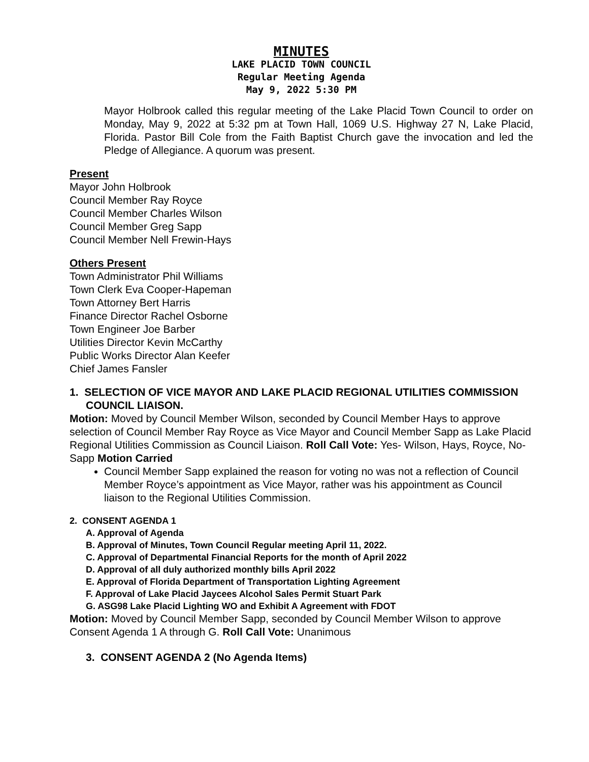MINUTES
LAKE PLACID TOWN COUNCIL
Regular Meeting Agenda
May 9, 2022 5:30 PM
Mayor Holbrook called this regular meeting of the Lake Placid Town Council to order on Monday, May 9, 2022 at 5:32 pm at Town Hall, 1069 U.S. Highway 27 N, Lake Placid, Florida. Pastor Bill Cole from the Faith Baptist Church gave the invocation and led the Pledge of Allegiance. A quorum was present.
Present
Mayor John Holbrook
Council Member Ray Royce
Council Member Charles Wilson
Council Member Greg Sapp
Council Member Nell Frewin-Hays
Others Present
Town Administrator Phil Williams
Town Clerk Eva Cooper-Hapeman
Town Attorney Bert Harris
Finance Director Rachel Osborne
Town Engineer Joe Barber
Utilities Director Kevin McCarthy
Public Works Director Alan Keefer
Chief James Fansler
1. SELECTION OF VICE MAYOR AND LAKE PLACID REGIONAL UTILITIES COMMISSION COUNCIL LIAISON.
Motion: Moved by Council Member Wilson, seconded by Council Member Hays to approve selection of Council Member Ray Royce as Vice Mayor and Council Member Sapp as Lake Placid Regional Utilities Commission as Council Liaison. Roll Call Vote: Yes- Wilson, Hays, Royce, No-Sapp Motion Carried
Council Member Sapp explained the reason for voting no was not a reflection of Council Member Royce’s appointment as Vice Mayor, rather was his appointment as Council liaison to the Regional Utilities Commission.
2. CONSENT AGENDA 1
A. Approval of Agenda
B. Approval of Minutes, Town Council Regular meeting April 11, 2022.
C. Approval of Departmental Financial Reports for the month of April 2022
D. Approval of all duly authorized monthly bills April 2022
E. Approval of Florida Department of Transportation Lighting Agreement
F. Approval of Lake Placid Jaycees Alcohol Sales Permit Stuart Park
G. ASG98 Lake Placid Lighting WO and Exhibit A Agreement with FDOT
Motion: Moved by Council Member Sapp, seconded by Council Member Wilson to approve Consent Agenda 1 A through G. Roll Call Vote: Unanimous
3. CONSENT AGENDA 2 (No Agenda Items)